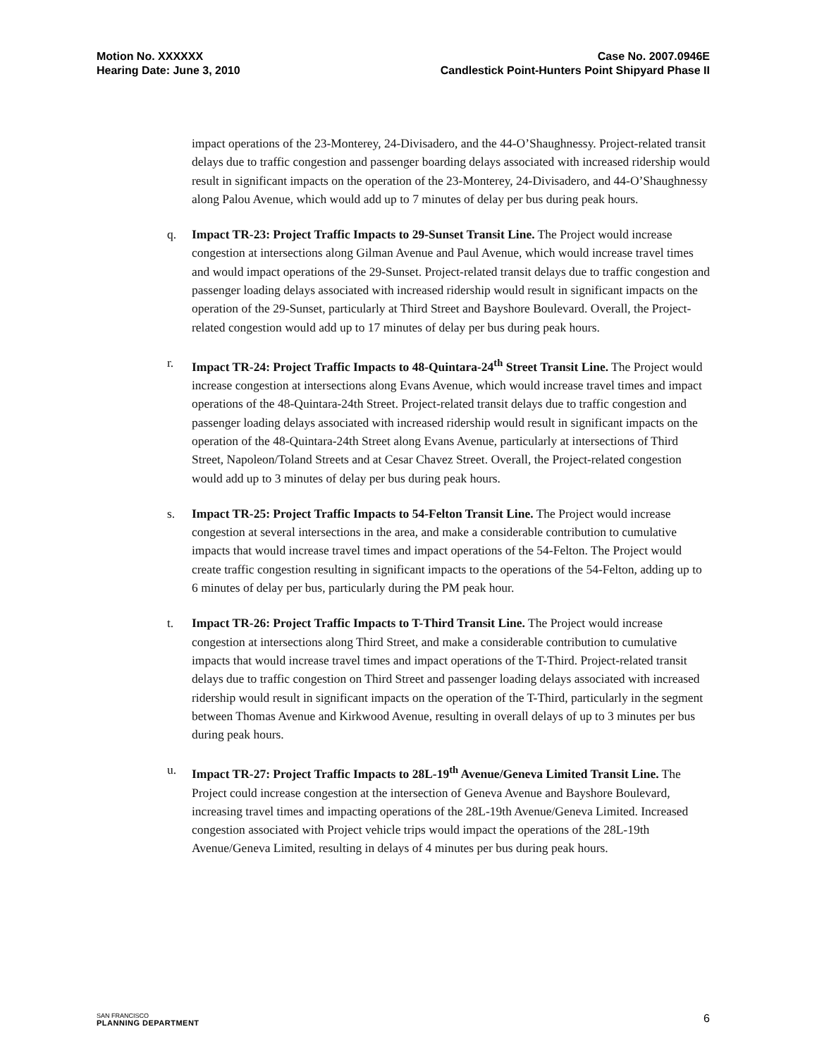Motion No. XXXXXX
Hearing Date: June 3, 2010
Case No. 2007.0946E
Candlestick Point-Hunters Point Shipyard Phase II
impact operations of the 23-Monterey, 24-Divisadero, and the 44-O’Shaughnessy. Project-related transit delays due to traffic congestion and passenger boarding delays associated with increased ridership would result in significant impacts on the operation of the 23-Monterey, 24-Divisadero, and 44-O’Shaughnessy along Palou Avenue, which would add up to 7 minutes of delay per bus during peak hours.
q. Impact TR-23: Project Traffic Impacts to 29-Sunset Transit Line. The Project would increase congestion at intersections along Gilman Avenue and Paul Avenue, which would increase travel times and would impact operations of the 29-Sunset. Project-related transit delays due to traffic congestion and passenger loading delays associated with increased ridership would result in significant impacts on the operation of the 29-Sunset, particularly at Third Street and Bayshore Boulevard. Overall, the Project-related congestion would add up to 17 minutes of delay per bus during peak hours.
r. Impact TR-24: Project Traffic Impacts to 48-Quintara-24<sup>th</sup> Street Transit Line. The Project would increase congestion at intersections along Evans Avenue, which would increase travel times and impact operations of the 48-Quintara-24th Street. Project-related transit delays due to traffic congestion and passenger loading delays associated with increased ridership would result in significant impacts on the operation of the 48-Quintara-24th Street along Evans Avenue, particularly at intersections of Third Street, Napoleon/Toland Streets and at Cesar Chavez Street. Overall, the Project-related congestion would add up to 3 minutes of delay per bus during peak hours.
s. Impact TR-25: Project Traffic Impacts to 54-Felton Transit Line. The Project would increase congestion at several intersections in the area, and make a considerable contribution to cumulative impacts that would increase travel times and impact operations of the 54-Felton. The Project would create traffic congestion resulting in significant impacts to the operations of the 54-Felton, adding up to 6 minutes of delay per bus, particularly during the PM peak hour.
t. Impact TR-26: Project Traffic Impacts to T-Third Transit Line. The Project would increase congestion at intersections along Third Street, and make a considerable contribution to cumulative impacts that would increase travel times and impact operations of the T-Third. Project-related transit delays due to traffic congestion on Third Street and passenger loading delays associated with increased ridership would result in significant impacts on the operation of the T-Third, particularly in the segment between Thomas Avenue and Kirkwood Avenue, resulting in overall delays of up to 3 minutes per bus during peak hours.
u. Impact TR-27: Project Traffic Impacts to 28L-19<sup>th</sup> Avenue/Geneva Limited Transit Line. The Project could increase congestion at the intersection of Geneva Avenue and Bayshore Boulevard, increasing travel times and impacting operations of the 28L-19th Avenue/Geneva Limited. Increased congestion associated with Project vehicle trips would impact the operations of the 28L-19th Avenue/Geneva Limited, resulting in delays of 4 minutes per bus during peak hours.
SAN FRANCISCO
PLANNING DEPARTMENT
6